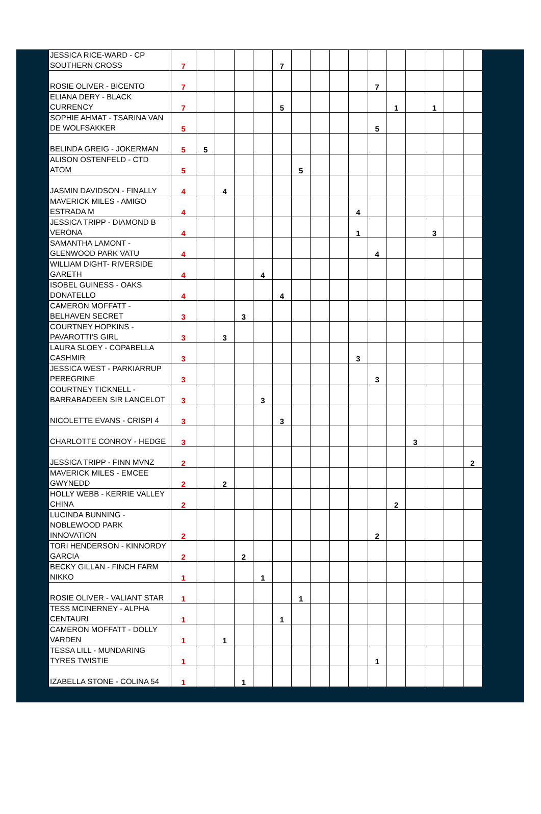| JESSICA RICE-WARD - CP SOUTHERN CROSS | 7 | | | | | 7 | | | | | | | | | | |
| ROSIE OLIVER - BICENTO | 7 | | | | | | | | | | 7 | | | | | |
| ELIANA DERY - BLACK CURRENCY | 7 | | | | | 5 | | | | | | 1 | | 1 | | |
| SOPHIE AHMAT - TSARINA VAN DE WOLFSAKKER | 5 | | | | | | | | | | 5 | | | | | |
| BELINDA GREIG - JOKERMAN | 5 | 5 | | | | | | | | | | | | | | |
| ALISON OSTENFELD - CTD ATOM | 5 | | | | | | 5 | | | | | | | | | |
| JASMIN DAVIDSON - FINALLY | 4 | | 4 | | | | | | | | | | | | | |
| MAVERICK MILES - AMIGO ESTRADA M | 4 | | | | | | | | | 4 | | | | | | |
| JESSICA TRIPP - DIAMOND B VERONA | 4 | | | | | | | | | 1 | | | | 3 | | |
| SAMANTHA LAMONT - GLENWOOD PARK VATU | 4 | | | | | | | | | | 4 | | | | | |
| WILLIAM DIGHT- RIVERSIDE GARETH | 4 | | | | 4 | | | | | | | | | | | |
| ISOBEL GUINESS - OAKS DONATELLO | 4 | | | | | 4 | | | | | | | | | | |
| CAMERON MOFFATT - BELHAVEN SECRET | 3 | | | 3 | | | | | | | | | | | | |
| COURTNEY HOPKINS - PAVAROTTI'S GIRL | 3 | | 3 | | | | | | | | | | | | | |
| LAURA SLOEY - COPABELLA CASHMIR | 3 | | | | | | | | | 3 | | | | | | |
| JESSICA WEST - PARKIARRUP PEREGRINE | 3 | | | | | | | | | | 3 | | | | | |
| COURTNEY TICKNELL - BARRABADEEN SIR LANCELOT | 3 | | | | 3 | | | | | | | | | | | |
| NICOLETTE EVANS - CRISPI 4 | 3 | | | | | 3 | | | | | | | | | | |
| CHARLOTTE CONROY - HEDGE | 3 | | | | | | | | | | | | 3 | | | |
| JESSICA TRIPP - FINN MVNZ | 2 | | | | | | | | | | | | | | | 2 |
| MAVERICK MILES - EMCEE GWYNEDD | 2 | | 2 | | | | | | | | | | | | | |
| HOLLY WEBB - KERRIE VALLEY CHINA | 2 | | | | | | | | | | | 2 | | | | |
| LUCINDA BUNNING - NOBLEWOOD PARK INNOVATION | 2 | | | | | | | | | | 2 | | | | | |
| TORI HENDERSON - KINNORDY GARCIA | 2 | | | 2 | | | | | | | | | | | | |
| BECKY GILLAN - FINCH FARM NIKKO | 1 | | | | 1 | | | | | | | | | | | |
| ROSIE OLIVER - VALIANT STAR | 1 | | | | | | 1 | | | | | | | | | |
| TESS MCINERNEY - ALPHA CENTAURI | 1 | | | | | 1 | | | | | | | | | | |
| CAMERON MOFFATT - DOLLY VARDEN | 1 | | 1 | | | | | | | | | | | | | |
| TESSA LILL - MUNDARING TYRES TWISTIE | 1 | | | | | | | | | | 1 | | | | | |
| IZABELLA STONE - COLINA 54 | 1 | | | 1 | | | | | | | | | | | | |